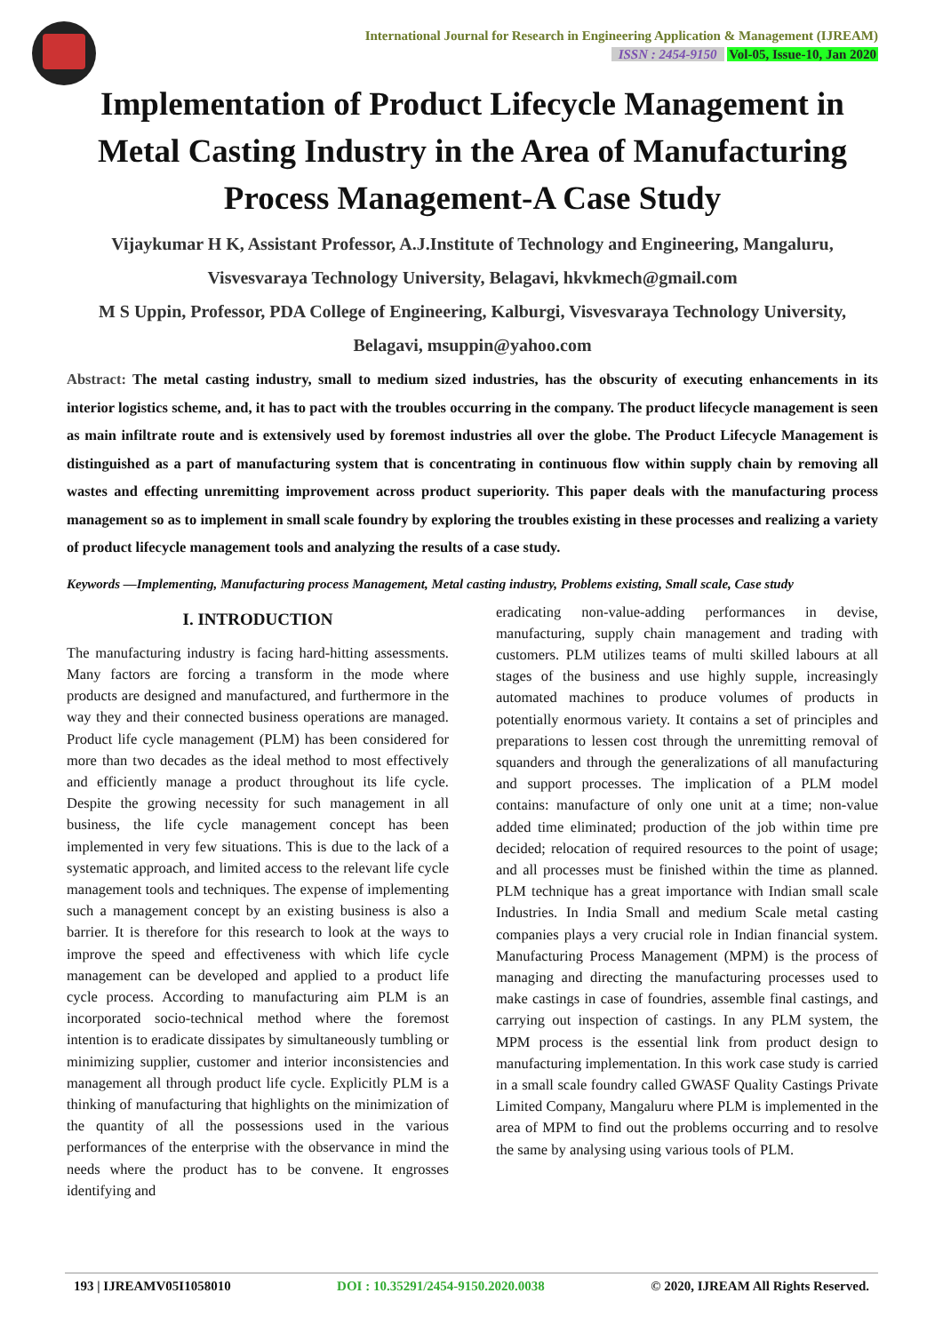International Journal for Research in Engineering Application & Management (IJREAM)
ISSN : 2454-9150 Vol-05, Issue-10, Jan 2020
Implementation of Product Lifecycle Management in Metal Casting Industry in the Area of Manufacturing Process Management-A Case Study
Vijaykumar H K, Assistant Professor, A.J.Institute of Technology and Engineering, Mangaluru, Visvesvaraya Technology University, Belagavi, hkvkmech@gmail.com
M S Uppin, Professor, PDA College of Engineering, Kalburgi, Visvesvaraya Technology University, Belagavi, msuppin@yahoo.com
Abstract: The metal casting industry, small to medium sized industries, has the obscurity of executing enhancements in its interior logistics scheme, and, it has to pact with the troubles occurring in the company. The product lifecycle management is seen as main infiltrate route and is extensively used by foremost industries all over the globe. The Product Lifecycle Management is distinguished as a part of manufacturing system that is concentrating in continuous flow within supply chain by removing all wastes and effecting unremitting improvement across product superiority. This paper deals with the manufacturing process management so as to implement in small scale foundry by exploring the troubles existing in these processes and realizing a variety of product lifecycle management tools and analyzing the results of a case study.
Keywords —Implementing, Manufacturing process Management, Metal casting industry, Problems existing, Small scale, Case study
I. INTRODUCTION
The manufacturing industry is facing hard-hitting assessments. Many factors are forcing a transform in the mode where products are designed and manufactured, and furthermore in the way they and their connected business operations are managed. Product life cycle management (PLM) has been considered for more than two decades as the ideal method to most effectively and efficiently manage a product throughout its life cycle. Despite the growing necessity for such management in all business, the life cycle management concept has been implemented in very few situations. This is due to the lack of a systematic approach, and limited access to the relevant life cycle management tools and techniques. The expense of implementing such a management concept by an existing business is also a barrier. It is therefore for this research to look at the ways to improve the speed and effectiveness with which life cycle management can be developed and applied to a product life cycle process. According to manufacturing aim PLM is an incorporated socio-technical method where the foremost intention is to eradicate dissipates by simultaneously tumbling or minimizing supplier, customer and interior inconsistencies and management all through product life cycle. Explicitly PLM is a thinking of manufacturing that highlights on the minimization of the quantity of all the possessions used in the various performances of the enterprise with the observance in mind the needs where the product has to be convene. It engrosses identifying and
eradicating non-value-adding performances in devise, manufacturing, supply chain management and trading with customers. PLM utilizes teams of multi skilled labours at all stages of the business and use highly supple, increasingly automated machines to produce volumes of products in potentially enormous variety. It contains a set of principles and preparations to lessen cost through the unremitting removal of squanders and through the generalizations of all manufacturing and support processes. The implication of a PLM model contains: manufacture of only one unit at a time; non-value added time eliminated; production of the job within time pre decided; relocation of required resources to the point of usage; and all processes must be finished within the time as planned. PLM technique has a great importance with Indian small scale Industries. In India Small and medium Scale metal casting companies plays a very crucial role in Indian financial system. Manufacturing Process Management (MPM) is the process of managing and directing the manufacturing processes used to make castings in case of foundries, assemble final castings, and carrying out inspection of castings. In any PLM system, the MPM process is the essential link from product design to manufacturing implementation. In this work case study is carried in a small scale foundry called GWASF Quality Castings Private Limited Company, Mangaluru where PLM is implemented in the area of MPM to find out the problems occurring and to resolve the same by analysing using various tools of PLM.
193 | IJREAMV05I1058010 DOI : 10.35291/2454-9150.2020.0038 © 2020, IJREAM All Rights Reserved.